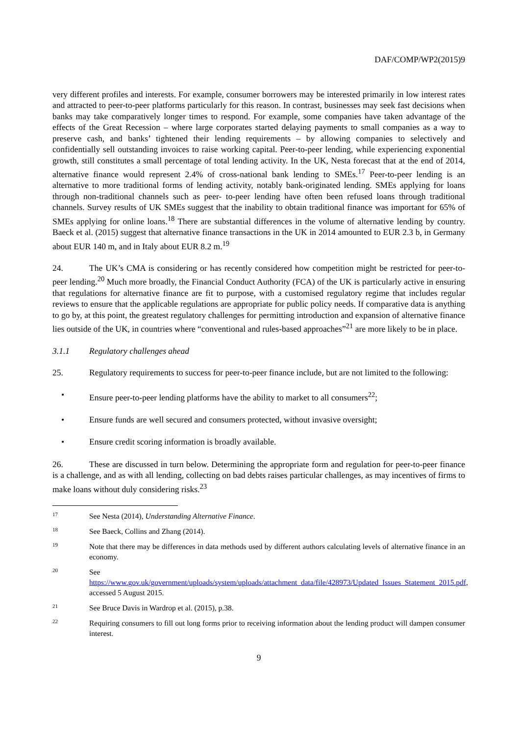DAF/COMP/WP2(2015)9
very different profiles and interests. For example, consumer borrowers may be interested primarily in low interest rates and attracted to peer-to-peer platforms particularly for this reason. In contrast, businesses may seek fast decisions when banks may take comparatively longer times to respond. For example, some companies have taken advantage of the effects of the Great Recession – where large corporates started delaying payments to small companies as a way to preserve cash, and banks’ tightened their lending requirements – by allowing companies to selectively and confidentially sell outstanding invoices to raise working capital. Peer-to-peer lending, while experiencing exponential growth, still constitutes a small percentage of total lending activity. In the UK, Nesta forecast that at the end of 2014, alternative finance would represent 2.4% of cross-national bank lending to SMEs.<sup>17</sup> Peer-to-peer lending is an alternative to more traditional forms of lending activity, notably bank-originated lending. SMEs applying for loans through non-traditional channels such as peer- to-peer lending have often been refused loans through traditional channels. Survey results of UK SMEs suggest that the inability to obtain traditional finance was important for 65% of SMEs applying for online loans.<sup>18</sup> There are substantial differences in the volume of alternative lending by country. Baeck et al. (2015) suggest that alternative finance transactions in the UK in 2014 amounted to EUR 2.3 b, in Germany about EUR 140 m, and in Italy about EUR 8.2 m.<sup>19</sup>
24. The UK’s CMA is considering or has recently considered how competition might be restricted for peer-to-peer lending.<sup>20</sup> Much more broadly, the Financial Conduct Authority (FCA) of the UK is particularly active in ensuring that regulations for alternative finance are fit to purpose, with a customised regulatory regime that includes regular reviews to ensure that the applicable regulations are appropriate for public policy needs. If comparative data is anything to go by, at this point, the greatest regulatory challenges for permitting introduction and expansion of alternative finance lies outside of the UK, in countries where “conventional and rules-based approaches”<sup>21</sup> are more likely to be in place.
3.1.1 Regulatory challenges ahead
25. Regulatory requirements to success for peer-to-peer finance include, but are not limited to the following:
• Ensure peer-to-peer lending platforms have the ability to market to all consumers<sup>22</sup>;
• Ensure funds are well secured and consumers protected, without invasive oversight;
• Ensure credit scoring information is broadly available.
26. These are discussed in turn below. Determining the appropriate form and regulation for peer-to-peer finance is a challenge, and as with all lending, collecting on bad debts raises particular challenges, as may incentives of firms to make loans without duly considering risks.<sup>23</sup>
17
See Nesta (2014), Understanding Alternative Finance.
18
See Baeck, Collins and Zhang (2014).
19
Note that there may be differences in data methods used by different authors calculating levels of alternative finance in an economy.
20
See https://www.gov.uk/government/uploads/system/uploads/attachment_data/file/428973/Updated_Issues_Statement_2015.pdf, accessed 5 August 2015.
21
See Bruce Davis in Wardrop et al. (2015), p.38.
22
Requiring consumers to fill out long forms prior to receiving information about the lending product will dampen consumer interest.
9